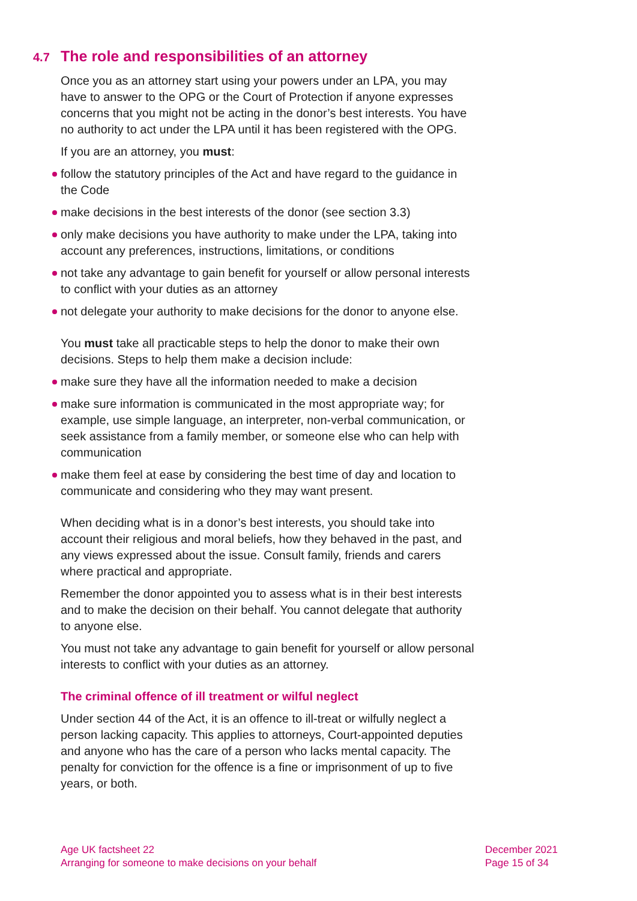4.7 The role and responsibilities of an attorney
Once you as an attorney start using your powers under an LPA, you may have to answer to the OPG or the Court of Protection if anyone expresses concerns that you might not be acting in the donor’s best interests. You have no authority to act under the LPA until it has been registered with the OPG.
If you are an attorney, you must:
follow the statutory principles of the Act and have regard to the guidance in the Code
make decisions in the best interests of the donor (see section 3.3)
only make decisions you have authority to make under the LPA, taking into account any preferences, instructions, limitations, or conditions
not take any advantage to gain benefit for yourself or allow personal interests to conflict with your duties as an attorney
not delegate your authority to make decisions for the donor to anyone else.
You must take all practicable steps to help the donor to make their own decisions. Steps to help them make a decision include:
make sure they have all the information needed to make a decision
make sure information is communicated in the most appropriate way; for example, use simple language, an interpreter, non-verbal communication, or seek assistance from a family member, or someone else who can help with communication
make them feel at ease by considering the best time of day and location to communicate and considering who they may want present.
When deciding what is in a donor’s best interests, you should take into account their religious and moral beliefs, how they behaved in the past, and any views expressed about the issue. Consult family, friends and carers where practical and appropriate.
Remember the donor appointed you to assess what is in their best interests and to make the decision on their behalf. You cannot delegate that authority to anyone else.
You must not take any advantage to gain benefit for yourself or allow personal interests to conflict with your duties as an attorney.
The criminal offence of ill treatment or wilful neglect
Under section 44 of the Act, it is an offence to ill-treat or wilfully neglect a person lacking capacity. This applies to attorneys, Court-appointed deputies and anyone who has the care of a person who lacks mental capacity. The penalty for conviction for the offence is a fine or imprisonment of up to five years, or both.
Age UK factsheet 22
Arranging for someone to make decisions on your behalf
December 2021
Page 15 of 34